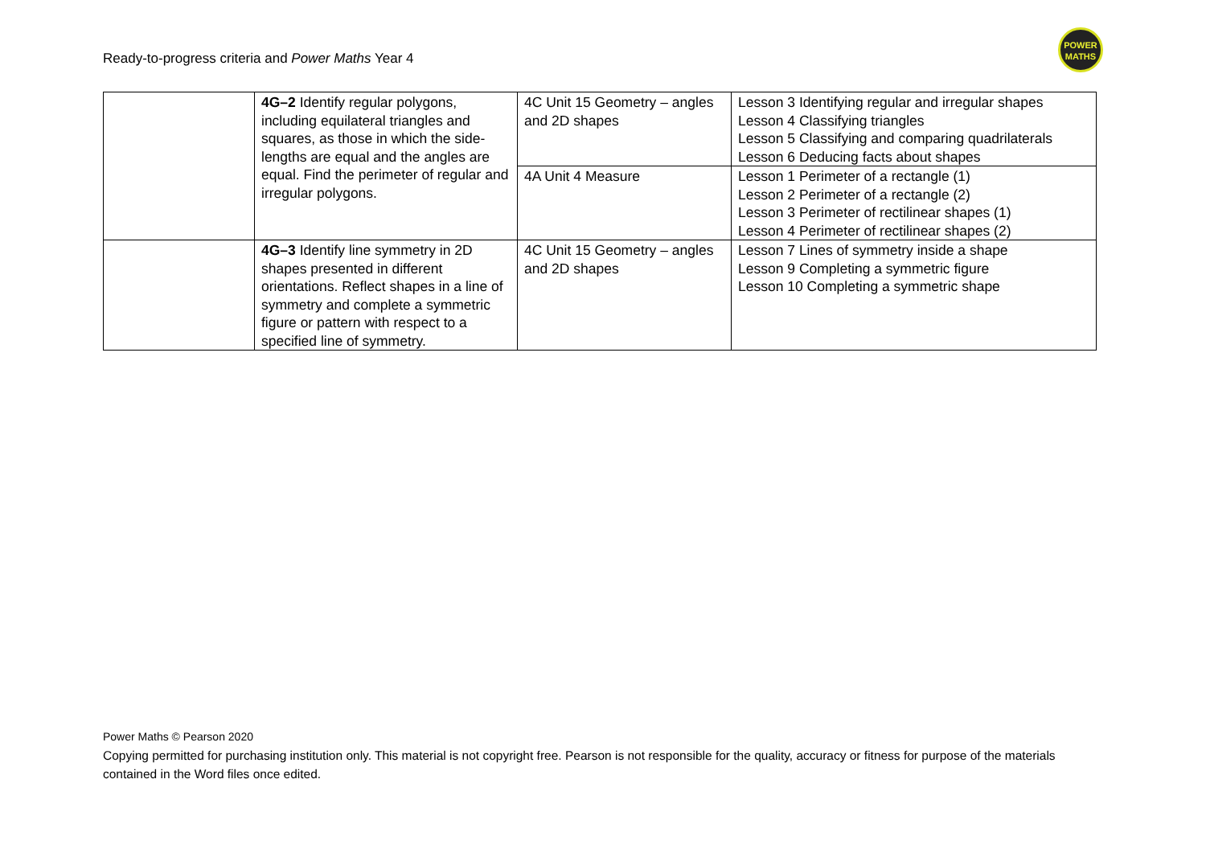Ready-to-progress criteria and Power Maths Year 4
POWER
MATHS
| | 4G–2 Identify regular polygons, including equilateral triangles and squares, as those in which the side-lengths are equal and the angles are equal. Find the perimeter of regular and irregular polygons. | 4C Unit 15 Geometry – angles and 2D shapes | Lesson 3 Identifying regular and irregular shapes Lesson 4 Classifying triangles Lesson 5 Classifying and comparing quadrilaterals Lesson 6 Deducing facts about shapes |
| | | 4A Unit 4 Measure | Lesson 1 Perimeter of a rectangle (1) Lesson 2 Perimeter of a rectangle (2) Lesson 3 Perimeter of rectilinear shapes (1) Lesson 4 Perimeter of rectilinear shapes (2) |
| | 4G–3 Identify line symmetry in 2D shapes presented in different orientations. Reflect shapes in a line of symmetry and complete a symmetric figure or pattern with respect to a specified line of symmetry. | 4C Unit 15 Geometry – angles and 2D shapes | Lesson 7 Lines of symmetry inside a shape Lesson 9 Completing a symmetric figure Lesson 10 Completing a symmetric shape |
Power Maths © Pearson 2020
Copying permitted for purchasing institution only. This material is not copyright free. Pearson is not responsible for the quality, accuracy or fitness for purpose of the materials contained in the Word files once edited.